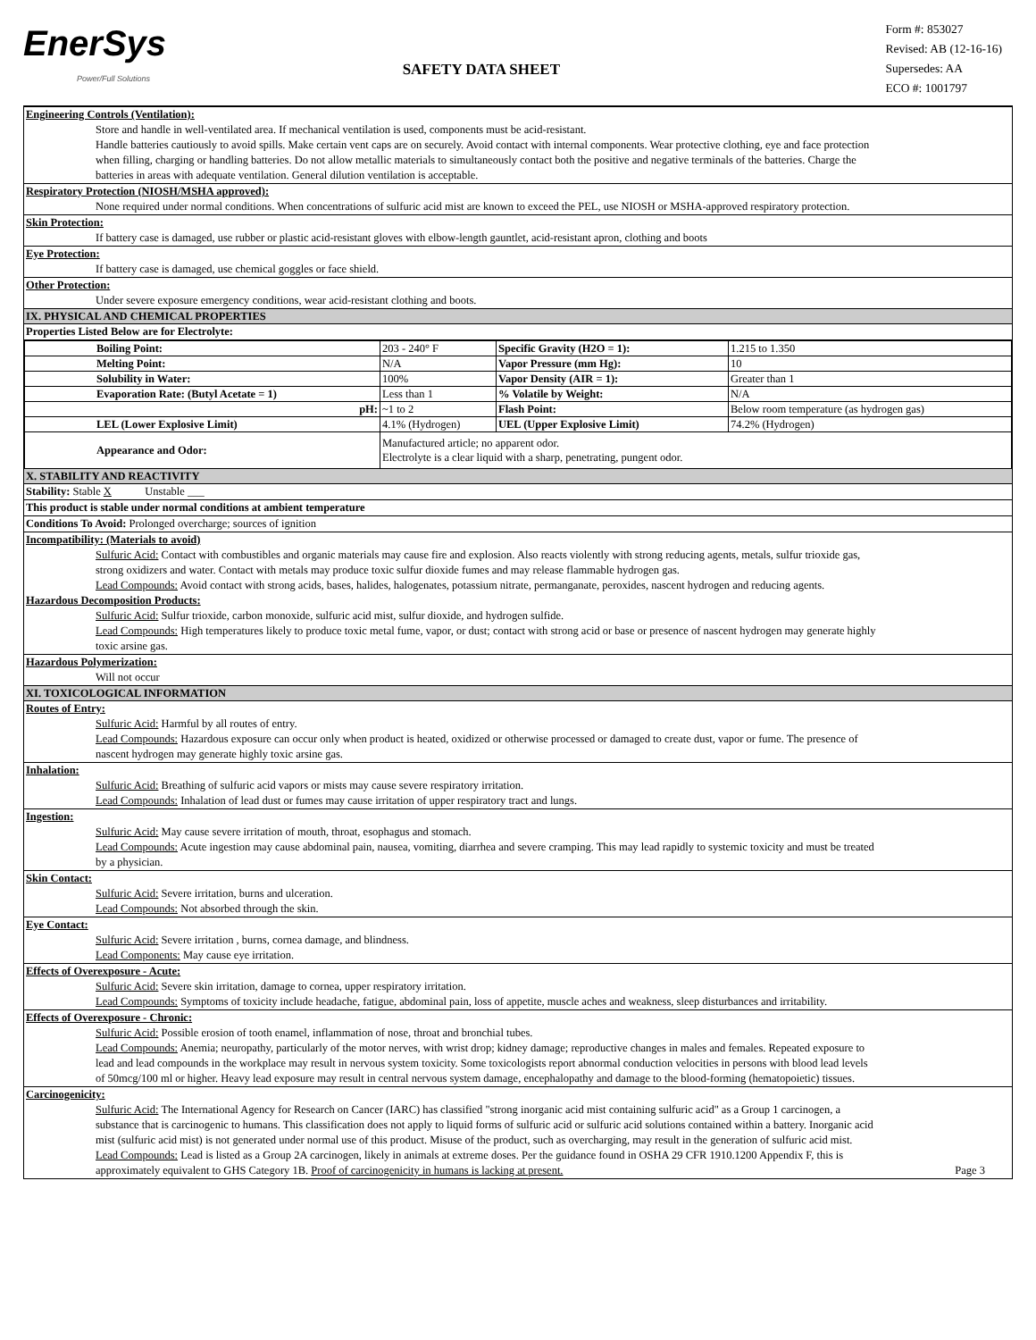EnerSys
Power/Full Solutions
SAFETY DATA SHEET
Form #: 853027
Revised: AB (12-16-16)
Supersedes: AA
ECO #: 1001797
Engineering Controls (Ventilation):
Store and handle in well-ventilated area. If mechanical ventilation is used, components must be acid-resistant.
Handle batteries cautiously to avoid spills. Make certain vent caps are on securely. Avoid contact with internal components. Wear protective clothing, eye and face protection when filling, charging or handling batteries. Do not allow metallic materials to simultaneously contact both the positive and negative terminals of the batteries. Charge the batteries in areas with adequate ventilation. General dilution ventilation is acceptable.
Respiratory Protection (NIOSH/MSHA approved):
None required under normal conditions. When concentrations of sulfuric acid mist are known to exceed the PEL, use NIOSH or MSHA-approved respiratory protection.
Skin Protection:
If battery case is damaged, use rubber or plastic acid-resistant gloves with elbow-length gauntlet, acid-resistant apron, clothing and boots
Eye Protection:
If battery case is damaged, use chemical goggles or face shield.
Other Protection:
Under severe exposure emergency conditions, wear acid-resistant clothing and boots.
IX. PHYSICAL AND CHEMICAL PROPERTIES
Properties Listed Below are for Electrolyte:
| Boiling Point: | 203 - 240° F | Specific Gravity (H2O = 1): | 1.215 to 1.350 |
| Melting Point: | N/A | Vapor Pressure (mm Hg): | 10 |
| Solubility in Water: | 100% | Vapor Density (AIR = 1): | Greater than 1 |
| Evaporation Rate: (Butyl Acetate = 1) | Less than 1 | % Volatile by Weight: | N/A |
| pH: | ~1 to 2 | Flash Point: | Below room temperature (as hydrogen gas) |
| LEL (Lower Explosive Limit) | 4.1% (Hydrogen) | UEL (Upper Explosive Limit) | 74.2% (Hydrogen) |
| Appearance and Odor: | Manufactured article; no apparent odor. Electrolyte is a clear liquid with a sharp, penetrating, pungent odor. | | |
X. STABILITY AND REACTIVITY
Stability: Stable X Unstable ___
This product is stable under normal conditions at ambient temperature
Conditions To Avoid: Prolonged overcharge; sources of ignition
Incompatibility: (Materials to avoid)
Sulfuric Acid: Contact with combustibles and organic materials may cause fire and explosion. Also reacts violently with strong reducing agents, metals, sulfur trioxide gas, strong oxidizers and water. Contact with metals may produce toxic sulfur dioxide fumes and may release flammable hydrogen gas.
Lead Compounds: Avoid contact with strong acids, bases, halides, halogenates, potassium nitrate, permanganate, peroxides, nascent hydrogen and reducing agents.
Hazardous Decomposition Products:
Sulfuric Acid: Sulfur trioxide, carbon monoxide, sulfuric acid mist, sulfur dioxide, and hydrogen sulfide.
Lead Compounds: High temperatures likely to produce toxic metal fume, vapor, or dust; contact with strong acid or base or presence of nascent hydrogen may generate highly toxic arsine gas.
Hazardous Polymerization:
Will not occur
XI. TOXICOLOGICAL INFORMATION
Routes of Entry:
Sulfuric Acid: Harmful by all routes of entry.
Lead Compounds: Hazardous exposure can occur only when product is heated, oxidized or otherwise processed or damaged to create dust, vapor or fume. The presence of nascent hydrogen may generate highly toxic arsine gas.
Inhalation:
Sulfuric Acid: Breathing of sulfuric acid vapors or mists may cause severe respiratory irritation.
Lead Compounds: Inhalation of lead dust or fumes may cause irritation of upper respiratory tract and lungs.
Ingestion:
Sulfuric Acid: May cause severe irritation of mouth, throat, esophagus and stomach.
Lead Compounds: Acute ingestion may cause abdominal pain, nausea, vomiting, diarrhea and severe cramping. This may lead rapidly to systemic toxicity and must be treated by a physician.
Skin Contact:
Sulfuric Acid: Severe irritation, burns and ulceration.
Lead Compounds: Not absorbed through the skin.
Eye Contact:
Sulfuric Acid: Severe irritation , burns, cornea damage, and blindness.
Lead Components: May cause eye irritation.
Effects of Overexposure - Acute:
Sulfuric Acid: Severe skin irritation, damage to cornea, upper respiratory irritation.
Lead Compounds: Symptoms of toxicity include headache, fatigue, abdominal pain, loss of appetite, muscle aches and weakness, sleep disturbances and irritability.
Effects of Overexposure - Chronic:
Sulfuric Acid: Possible erosion of tooth enamel, inflammation of nose, throat and bronchial tubes.
Lead Compounds: Anemia; neuropathy, particularly of the motor nerves, with wrist drop; kidney damage; reproductive changes in males and females. Repeated exposure to lead and lead compounds in the workplace may result in nervous system toxicity. Some toxicologists report abnormal conduction velocities in persons with blood lead levels of 50mcg/100 ml or higher. Heavy lead exposure may result in central nervous system damage, encephalopathy and damage to the blood-forming (hematopoietic) tissues.
Carcinogenicity:
Sulfuric Acid: The International Agency for Research on Cancer (IARC) has classified "strong inorganic acid mist containing sulfuric acid" as a Group 1 carcinogen, a substance that is carcinogenic to humans. This classification does not apply to liquid forms of sulfuric acid or sulfuric acid solutions contained within a battery. Inorganic acid mist (sulfuric acid mist) is not generated under normal use of this product. Misuse of the product, such as overcharging, may result in the generation of sulfuric acid mist.
Lead Compounds: Lead is listed as a Group 2A carcinogen, likely in animals at extreme doses. Per the guidance found in OSHA 29 CFR 1910.1200 Appendix F, this is approximately equivalent to GHS Category 1B. Proof of carcinogenicity in humans is lacking at present. Page 3